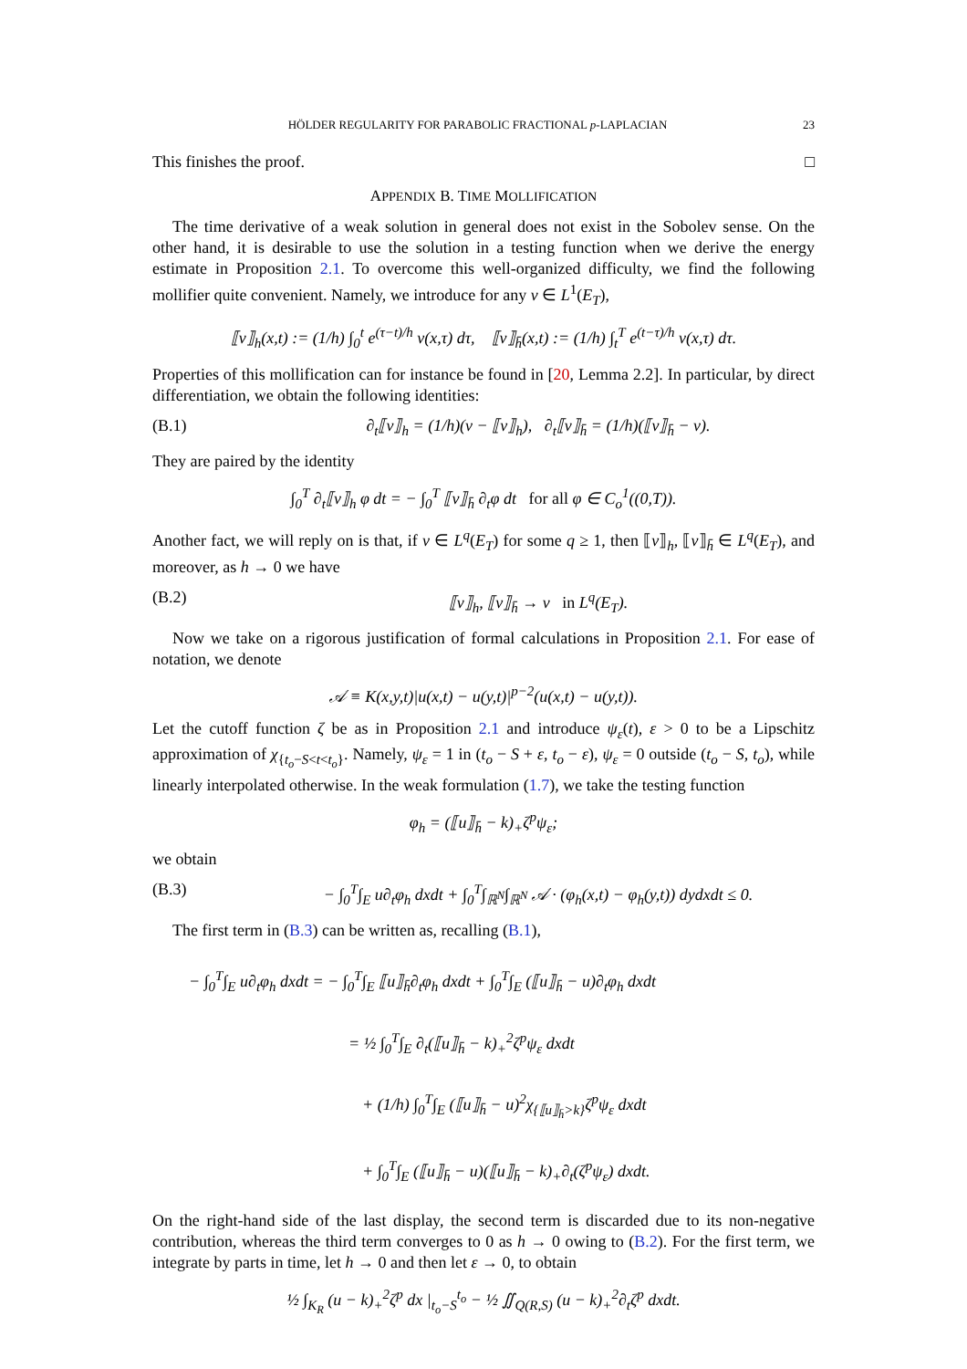HÖLDER REGULARITY FOR PARABOLIC FRACTIONAL p-LAPLACIAN 23
This finishes the proof. □
APPENDIX B. TIME MOLLIFICATION
The time derivative of a weak solution in general does not exist in the Sobolev sense. On the other hand, it is desirable to use the solution in a testing function when we derive the energy estimate in Proposition 2.1. To overcome this well-organized difficulty, we find the following mollifier quite convenient. Namely, we introduce for any v ∈ L<sup>1</sup>(E<sub>T</sub>),
⟦v⟧<sub>h</sub>(x,t) := (1/h) ∫<sub>0</sub><sup>t</sup> e<sup>(τ−t)/h</sup> v(x,τ) dτ, ⟦v⟧<sub>h̄</sub>(x,t) := (1/h) ∫<sub>t</sub><sup>T</sup> e<sup>(t−τ)/h</sup> v(x,τ) dτ.
Properties of this mollification can for instance be found in [20, Lemma 2.2]. In particular, by direct differentiation, we obtain the following identities:
(B.1) ∂<sub>t</sub>⟦v⟧<sub>h</sub> = (1/h)(v − ⟦v⟧<sub>h</sub>), ∂<sub>t</sub>⟦v⟧<sub>h̄</sub> = (1/h)(⟦v⟧<sub>h̄</sub> − v).
They are paired by the identity
∫<sub>0</sub><sup>T</sup> ∂<sub>t</sub>⟦v⟧<sub>h</sub> φ dt = − ∫<sub>0</sub><sup>T</sup> ⟦v⟧<sub>h̄</sub> ∂<sub>t</sub>φ dt for all φ ∈ C<sub>o</sub><sup>1</sup>((0,T)).
Another fact, we will reply on is that, if v ∈ L<sup>q</sup>(E<sub>T</sub>) for some q ≥ 1, then ⟦v⟧<sub>h</sub>, ⟦v⟧<sub>h̄</sub> ∈ L<sup>q</sup>(E<sub>T</sub>), and moreover, as h → 0 we have
(B.2) ⟦v⟧<sub>h</sub>, ⟦v⟧<sub>h̄</sub> → v in L<sup>q</sup>(E<sub>T</sub>).
Now we take on a rigorous justification of formal calculations in Proposition 2.1. For ease of notation, we denote
𝒜 ≡ K(x,y,t)|u(x,t) − u(y,t)|<sup>p−2</sup>(u(x,t) − u(y,t)).
Let the cutoff function ζ be as in Proposition 2.1 and introduce ψ<sub>ε</sub>(t), ε > 0 to be a Lipschitz approximation of χ<sub>{t<sub>o</sub>−S<t<t<sub>o</sub>}</sub>. Namely, ψ<sub>ε</sub> = 1 in (t<sub>o</sub> − S + ε, t<sub>o</sub> − ε), ψ<sub>ε</sub> = 0 outside (t<sub>o</sub> − S, t<sub>o</sub>), while linearly interpolated otherwise. In the weak formulation (1.7), we take the testing function
φ<sub>h</sub> = (⟦u⟧<sub>h̄</sub> − k)<sub>+</sub>ζ<sup>p</sup>ψ<sub>ε</sub>;
we obtain
(B.3) − ∫<sub>0</sub><sup>T</sup>∫<sub>E</sub> u∂<sub>t</sub>φ<sub>h</sub> dxdt + ∫<sub>0</sub><sup>T</sup>∫<sub>ℝ<sup>N</sup></sub>∫<sub>ℝ<sup>N</sup></sub> 𝒜 · (φ<sub>h</sub>(x,t) − φ<sub>h</sub>(y,t)) dydxdt ≤ 0.
The first term in (B.3) can be written as, recalling (B.1),
− ∫<sub>0</sub><sup>T</sup>∫<sub>E</sub> u∂<sub>t</sub>φ<sub>h</sub> dxdt = − ∫<sub>0</sub><sup>T</sup>∫<sub>E</sub> ⟦u⟧<sub>h̄</sub>∂<sub>t</sub>φ<sub>h</sub> dxdt + ∫<sub>0</sub><sup>T</sup>∫<sub>E</sub> (⟦u⟧<sub>h̄</sub> − u)∂<sub>t</sub>φ<sub>h</sub> dxdt
= ½ ∫<sub>0</sub><sup>T</sup>∫<sub>E</sub> ∂<sub>t</sub>(⟦u⟧<sub>h̄</sub> − k)<sub>+</sub><sup>2</sup>ζ<sup>p</sup>ψ<sub>ε</sub> dxdt
+ (1/h) ∫<sub>0</sub><sup>T</sup>∫<sub>E</sub> (⟦u⟧<sub>h̄</sub> − u)<sup>2</sup>χ<sub>{⟦u⟧<sub>h̄</sub>>k}</sub>ζ<sup>p</sup>ψ<sub>ε</sub> dxdt
+ ∫<sub>0</sub><sup>T</sup>∫<sub>E</sub> (⟦u⟧<sub>h̄</sub> − u)(⟦u⟧<sub>h̄</sub> − k)<sub>+</sub>∂<sub>t</sub>(ζ<sup>p</sup>ψ<sub>ε</sub>) dxdt.
On the right-hand side of the last display, the second term is discarded due to its non-negative contribution, whereas the third term converges to 0 as h → 0 owing to (B.2). For the first term, we integrate by parts in time, let h → 0 and then let ε → 0, to obtain
½ ∫<sub>K<sub>R</sub></sub> (u − k)<sub>+</sub><sup>2</sup>ζ<sup>p</sup> dx |<sub>t<sub>o</sub>−S</sub><sup>t<sub>o</sub></sup> − ½ ∬<sub>Q(R,S)</sub> (u − k)<sub>+</sub><sup>2</sup>∂<sub>t</sub>ζ<sup>p</sup> dxdt.